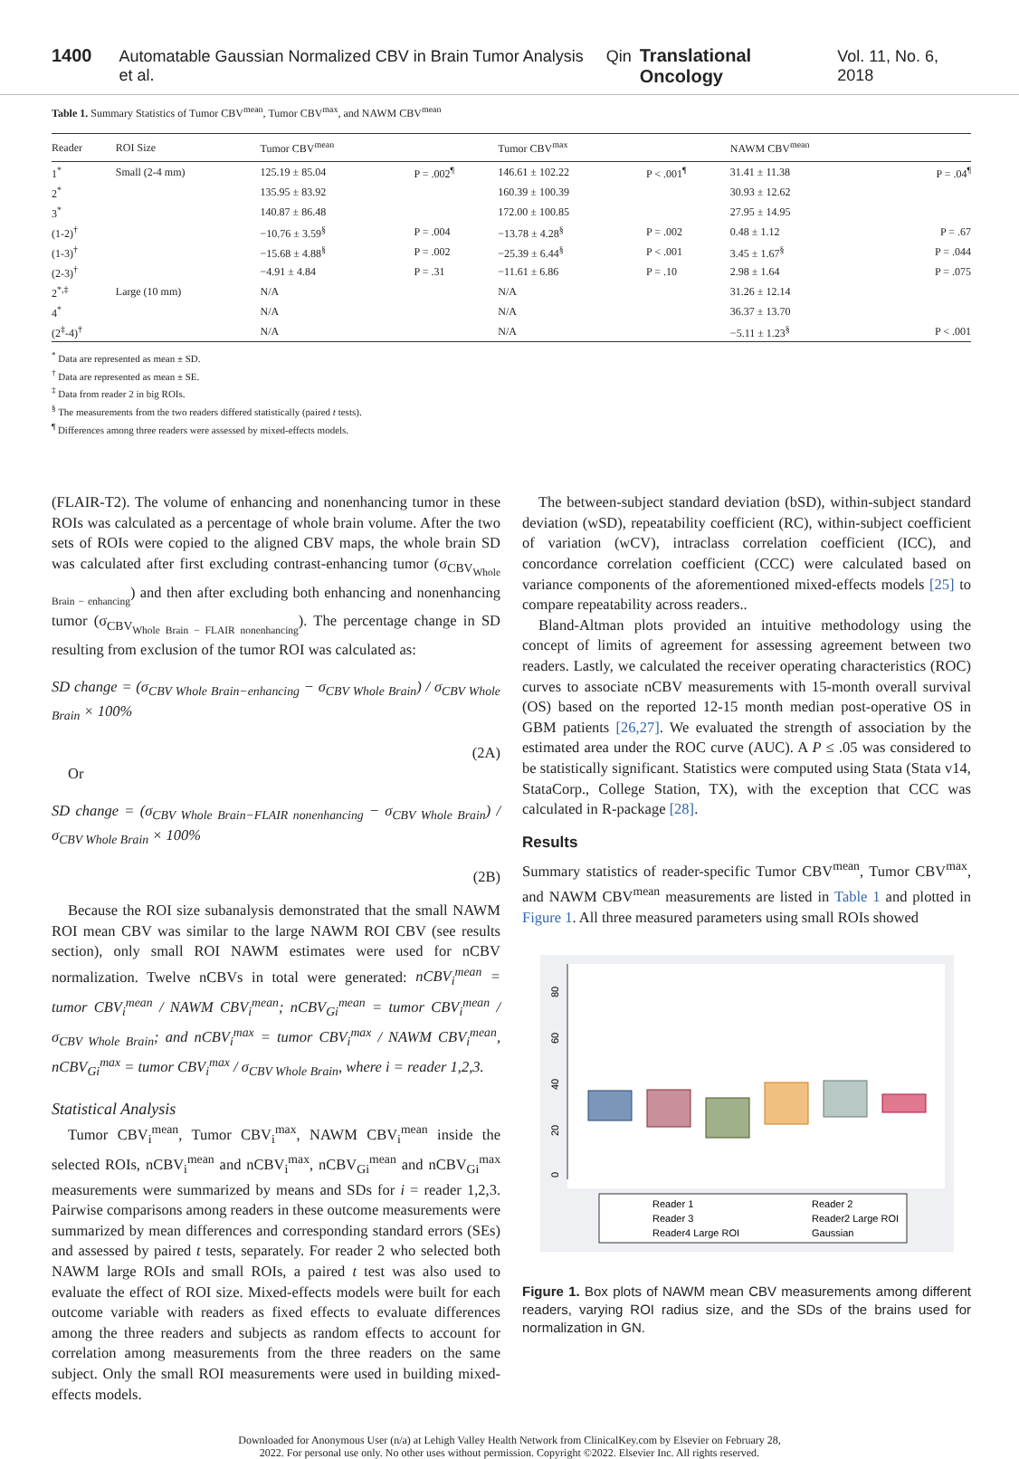1400 Automatable Gaussian Normalized CBV in Brain Tumor Analysis Qin et al. Translational Oncology Vol. 11, No. 6, 2018
Table 1. Summary Statistics of Tumor CBV<sup>mean</sup>, Tumor CBV<sup>max</sup>, and NAWM CBV<sup>mean</sup>
| Reader | ROI Size | Tumor CBV<sup>mean</sup> | | Tumor CBV<sup>max</sup> | | NAWM CBV<sup>mean</sup> | |
| --- | --- | --- | --- | --- | --- | --- | --- |
| 1<sup>*</sup> | Small (2-4 mm) | 125.19 ± 85.04 | P = .002<sup>¶</sup> | 146.61 ± 102.22 | P < .001<sup>¶</sup> | 31.41 ± 11.38 | P = .04<sup>¶</sup> |
| 2<sup>*</sup> | | 135.95 ± 83.92 | | 160.39 ± 100.39 | | 30.93 ± 12.62 | |
| 3<sup>*</sup> | | 140.87 ± 86.48 | | 172.00 ± 100.85 | | 27.95 ± 14.95 | |
| (1-2)<sup>†</sup> | | −10.76 ± 3.59<sup>§</sup> | P = .004 | −13.78 ± 4.28<sup>§</sup> | P = .002 | 0.48 ± 1.12 | P = .67 |
| (1-3)<sup>†</sup> | | −15.68 ± 4.88<sup>§</sup> | P = .002 | −25.39 ± 6.44<sup>§</sup> | P < .001 | 3.45 ± 1.67<sup>§</sup> | P = .044 |
| (2-3)<sup>†</sup> | | −4.91 ± 4.84 | P = .31 | −11.61 ± 6.86 | P = .10 | 2.98 ± 1.64 | P = .075 |
| 2<sup>*,‡</sup> | Large (10 mm) | N/A | | N/A | | 31.26 ± 12.14 | |
| 4<sup>*</sup> | | N/A | | N/A | | 36.37 ± 13.70 | |
| (2<sup>‡</sup>-4)<sup>†</sup> | | N/A | | N/A | | −5.11 ± 1.23<sup>§</sup> | P < .001 |
<sup>*</sup> Data are represented as mean ± SD.
<sup>†</sup> Data are represented as mean ± SE.
<sup>‡</sup> Data from reader 2 in big ROIs.
<sup>§</sup> The measurements from the two readers differed statistically (paired t tests).
<sup>¶</sup> Differences among three readers were assessed by mixed-effects models.
(FLAIR-T2). The volume of enhancing and nonenhancing tumor in these ROIs was calculated as a percentage of whole brain volume. After the two sets of ROIs were copied to the aligned CBV maps, the whole brain SD was calculated after first excluding contrast-enhancing tumor (σ<sub>CBV<sub>Whole Brain − enhancing</sub></sub>) and then after excluding both enhancing and nonenhancing tumor (σ<sub>CBV<sub>Whole Brain − FLAIR nonenhancing</sub></sub>). The percentage change in SD resulting from exclusion of the tumor ROI was calculated as:
SD change = (σ<sub>CBV Whole Brain−enhancing</sub> − σ<sub>CBV Whole Brain</sub>) / σ<sub>CBV Whole Brain</sub> × 100%
(2A)
Or
SD change = (σ<sub>CBV Whole Brain−FLAIR nonenhancing</sub> − σ<sub>CBV Whole Brain</sub>) / σ<sub>CBV Whole Brain</sub> × 100%
(2B)
Because the ROI size subanalysis demonstrated that the small NAWM ROI mean CBV was similar to the large NAWM ROI CBV (see results section), only small ROI NAWM estimates were used for nCBV normalization. Twelve nCBVs in total were generated: nCBV<sub>i</sub><sup>mean</sup> = tumor CBV<sub>i</sub><sup>mean</sup> / NAWM CBV<sub>i</sub><sup>mean</sup>; nCBV<sub>Gi</sub><sup>mean</sup> = tumor CBV<sub>i</sub><sup>mean</sup> / σ<sub>CBV Whole Brain</sub>; and nCBV<sub>i</sub><sup>max</sup> = tumor CBV<sub>i</sub><sup>max</sup> / NAWM CBV<sub>i</sub><sup>mean</sup>, nCBV<sub>Gi</sub><sup>max</sup> = tumor CBV<sub>i</sub><sup>max</sup> / σ<sub>CBV Whole Brain</sub>, where i = reader 1,2,3.
Statistical Analysis
Tumor CBV<sub>i</sub><sup>mean</sup>, Tumor CBV<sub>i</sub><sup>max</sup>, NAWM CBV<sub>i</sub><sup>mean</sup> inside the selected ROIs, nCBV<sub>i</sub><sup>mean</sup> and nCBV<sub>i</sub><sup>max</sup>, nCBV<sub>Gi</sub><sup>mean</sup> and nCBV<sub>Gi</sub><sup>max</sup> measurements were summarized by means and SDs for i = reader 1,2,3. Pairwise comparisons among readers in these outcome measurements were summarized by mean differences and corresponding standard errors (SEs) and assessed by paired t tests, separately. For reader 2 who selected both NAWM large ROIs and small ROIs, a paired t test was also used to evaluate the effect of ROI size. Mixed-effects models were built for each outcome variable with readers as fixed effects to evaluate differences among the three readers and subjects as random effects to account for correlation among measurements from the three readers on the same subject. Only the small ROI measurements were used in building mixed-effects models.
The between-subject standard deviation (bSD), within-subject standard deviation (wSD), repeatability coefficient (RC), within-subject coefficient of variation (wCV), intraclass correlation coefficient (ICC), and concordance correlation coefficient (CCC) were calculated based on variance components of the aforementioned mixed-effects models [25] to compare repeatability across readers..
Bland-Altman plots provided an intuitive methodology using the concept of limits of agreement for assessing agreement between two readers. Lastly, we calculated the receiver operating characteristics (ROC) curves to associate nCBV measurements with 15-month overall survival (OS) based on the reported 12-15 month median post-operative OS in GBM patients [26,27]. We evaluated the strength of association by the estimated area under the ROC curve (AUC). A P ≤ .05 was considered to be statistically significant. Statistics were computed using Stata (Stata v14, StataCorp., College Station, TX), with the exception that CCC was calculated in R-package [28].
Results
Summary statistics of reader-specific Tumor CBV<sup>mean</sup>, Tumor CBV<sup>max</sup>, and NAWM CBV<sup>mean</sup> measurements are listed in Table 1 and plotted in Figure 1. All three measured parameters using small ROIs showed
0
20
40
60
80
Reader 1
Reader 2
Reader 3
Reader2 Large ROI
Reader4 Large ROI
Gaussian
Figure 1. Box plots of NAWM mean CBV measurements among different readers, varying ROI radius size, and the SDs of the brains used for normalization in GN.
Downloaded for Anonymous User (n/a) at Lehigh Valley Health Network from ClinicalKey.com by Elsevier on February 28,
2022. For personal use only. No other uses without permission. Copyright ©2022. Elsevier Inc. All rights reserved.